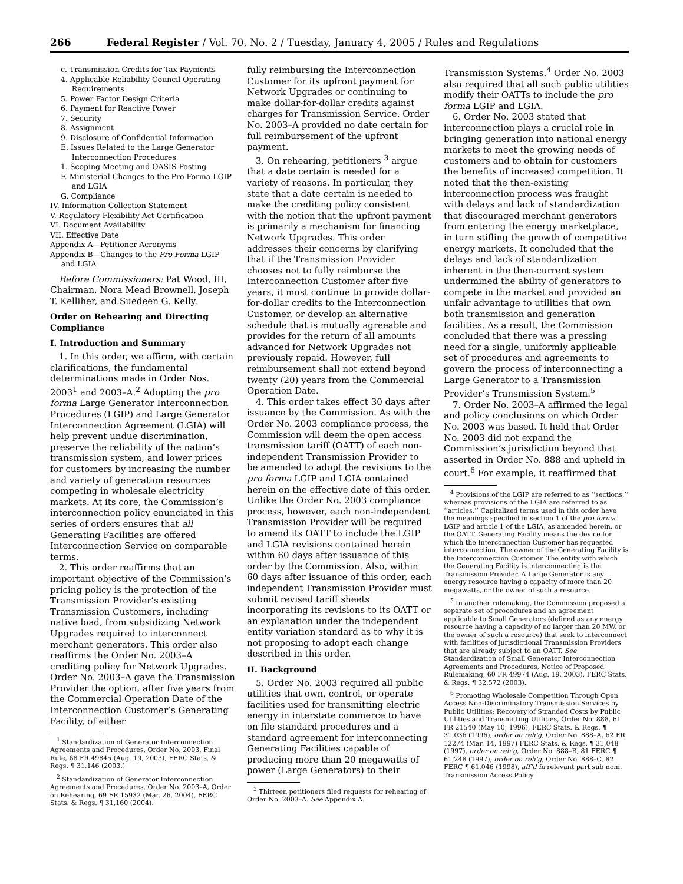266 Federal Register / Vol. 70, No. 2 / Tuesday, January 4, 2005 / Rules and Regulations
c. Transmission Credits for Tax Payments
4. Applicable Reliability Council Operating Requirements
5. Power Factor Design Criteria
6. Payment for Reactive Power
7. Security
8. Assignment
9. Disclosure of Confidential Information
E. Issues Related to the Large Generator Interconnection Procedures
1. Scoping Meeting and OASIS Posting
F. Ministerial Changes to the Pro Forma LGIP and LGIA
G. Compliance
IV. Information Collection Statement
V. Regulatory Flexibility Act Certification
VI. Document Availability
VII. Effective Date
Appendix A—Petitioner Acronyms
Appendix B—Changes to the Pro Forma LGIP and LGIA
Before Commissioners: Pat Wood, III, Chairman, Nora Mead Brownell, Joseph T. Kelliher, and Suedeen G. Kelly.
Order on Rehearing and Directing Compliance
I. Introduction and Summary
1. In this order, we affirm, with certain clarifications, the fundamental determinations made in Order Nos. 2003<sup>1</sup> and 2003–A.<sup>2</sup> Adopting the pro forma Large Generator Interconnection Procedures (LGIP) and Large Generator Interconnection Agreement (LGIA) will help prevent undue discrimination, preserve the reliability of the nation’s transmission system, and lower prices for customers by increasing the number and variety of generation resources competing in wholesale electricity markets. At its core, the Commission’s interconnection policy enunciated in this series of orders ensures that all Generating Facilities are offered Interconnection Service on comparable terms.
2. This order reaffirms that an important objective of the Commission’s pricing policy is the protection of the Transmission Provider’s existing Transmission Customers, including native load, from subsidizing Network Upgrades required to interconnect merchant generators. This order also reaffirms the Order No. 2003–A crediting policy for Network Upgrades. Order No. 2003–A gave the Transmission Provider the option, after five years from the Commercial Operation Date of the Interconnection Customer’s Generating Facility, of either
<sup>1</sup> Standardization of Generator Interconnection Agreements and Procedures, Order No. 2003, Final Rule, 68 FR 49845 (Aug. 19, 2003), FERC Stats. & Regs. ¶ 31,146 (2003.)
<sup>2</sup> Standardization of Generator Interconnection Agreements and Procedures, Order No. 2003–A, Order on Rehearing, 69 FR 15932 (Mar. 26, 2004), FERC Stats. & Regs. ¶ 31,160 (2004).
fully reimbursing the Interconnection Customer for its upfront payment for Network Upgrades or continuing to make dollar-for-dollar credits against charges for Transmission Service. Order No. 2003–A provided no date certain for full reimbursement of the upfront payment.
3. On rehearing, petitioners <sup>3</sup> argue that a date certain is needed for a variety of reasons. In particular, they state that a date certain is needed to make the crediting policy consistent with the notion that the upfront payment is primarily a mechanism for financing Network Upgrades. This order addresses their concerns by clarifying that if the Transmission Provider chooses not to fully reimburse the Interconnection Customer after five years, it must continue to provide dollar-for-dollar credits to the Interconnection Customer, or develop an alternative schedule that is mutually agreeable and provides for the return of all amounts advanced for Network Upgrades not previously repaid. However, full reimbursement shall not extend beyond twenty (20) years from the Commercial Operation Date.
4. This order takes effect 30 days after issuance by the Commission. As with the Order No. 2003 compliance process, the Commission will deem the open access transmission tariff (OATT) of each non-independent Transmission Provider to be amended to adopt the revisions to the pro forma LGIP and LGIA contained herein on the effective date of this order. Unlike the Order No. 2003 compliance process, however, each non-independent Transmission Provider will be required to amend its OATT to include the LGIP and LGIA revisions contained herein within 60 days after issuance of this order by the Commission. Also, within 60 days after issuance of this order, each independent Transmission Provider must submit revised tariff sheets incorporating its revisions to its OATT or an explanation under the independent entity variation standard as to why it is not proposing to adopt each change described in this order.
II. Background
5. Order No. 2003 required all public utilities that own, control, or operate facilities used for transmitting electric energy in interstate commerce to have on file standard procedures and a standard agreement for interconnecting Generating Facilities capable of producing more than 20 megawatts of power (Large Generators) to their
<sup>3</sup> Thirteen petitioners filed requests for rehearing of Order No. 2003–A. See Appendix A.
Transmission Systems.<sup>4</sup> Order No. 2003 also required that all such public utilities modify their OATTs to include the pro forma LGIP and LGIA.
6. Order No. 2003 stated that interconnection plays a crucial role in bringing generation into national energy markets to meet the growing needs of customers and to obtain for customers the benefits of increased competition. It noted that the then-existing interconnection process was fraught with delays and lack of standardization that discouraged merchant generators from entering the energy marketplace, in turn stifling the growth of competitive energy markets. It concluded that the delays and lack of standardization inherent in the then-current system undermined the ability of generators to compete in the market and provided an unfair advantage to utilities that own both transmission and generation facilities. As a result, the Commission concluded that there was a pressing need for a single, uniformly applicable set of procedures and agreements to govern the process of interconnecting a Large Generator to a Transmission Provider’s Transmission System.<sup>5</sup>
7. Order No. 2003–A affirmed the legal and policy conclusions on which Order No. 2003 was based. It held that Order No. 2003 did not expand the Commission’s jurisdiction beyond that asserted in Order No. 888 and upheld in court.<sup>6</sup> For example, it reaffirmed that
<sup>4</sup> Provisions of the LGIP are referred to as ‘‘sections,’’ whereas provisions of the LGIA are referred to as ‘‘articles.’’ Capitalized terms used in this order have the meanings specified in section 1 of the pro forma LGIP and article 1 of the LGIA, as amended herein, or the OATT. Generating Facility means the device for which the Interconnection Customer has requested interconnection. The owner of the Generating Facility is the Interconnection Customer. The entity with which the Generating Facility is interconnecting is the Transmission Provider. A Large Generator is any energy resource having a capacity of more than 20 megawatts, or the owner of such a resource.
<sup>5</sup> In another rulemaking, the Commission proposed a separate set of procedures and an agreement applicable to Small Generators (defined as any energy resource having a capacity of no larger than 20 MW, or the owner of such a resource) that seek to interconnect with facilities of jurisdictional Transmission Providers that are already subject to an OATT. See Standardization of Small Generator Interconnection Agreements and Procedures, Notice of Proposed Rulemaking, 60 FR 49974 (Aug. 19, 2003), FERC Stats. & Regs. ¶ 32,572 (2003).
<sup>6</sup> Promoting Wholesale Competition Through Open Access Non-Discriminatory Transmission Services by Public Utilities; Recovery of Stranded Costs by Public Utilities and Transmitting Utilities, Order No. 888, 61 FR 21540 (May 10, 1996), FERC Stats. & Regs. ¶ 31,036 (1996), order on reh’g, Order No. 888–A, 62 FR 12274 (Mar. 14, 1997) FERC Stats. & Regs. ¶ 31,048 (1997), order on reh’g, Order No. 888–B, 81 FERC ¶ 61,248 (1997), order on reh’g, Order No. 888–C, 82 FERC ¶ 61,046 (1998), aff’d in relevant part sub nom. Transmission Access Policy